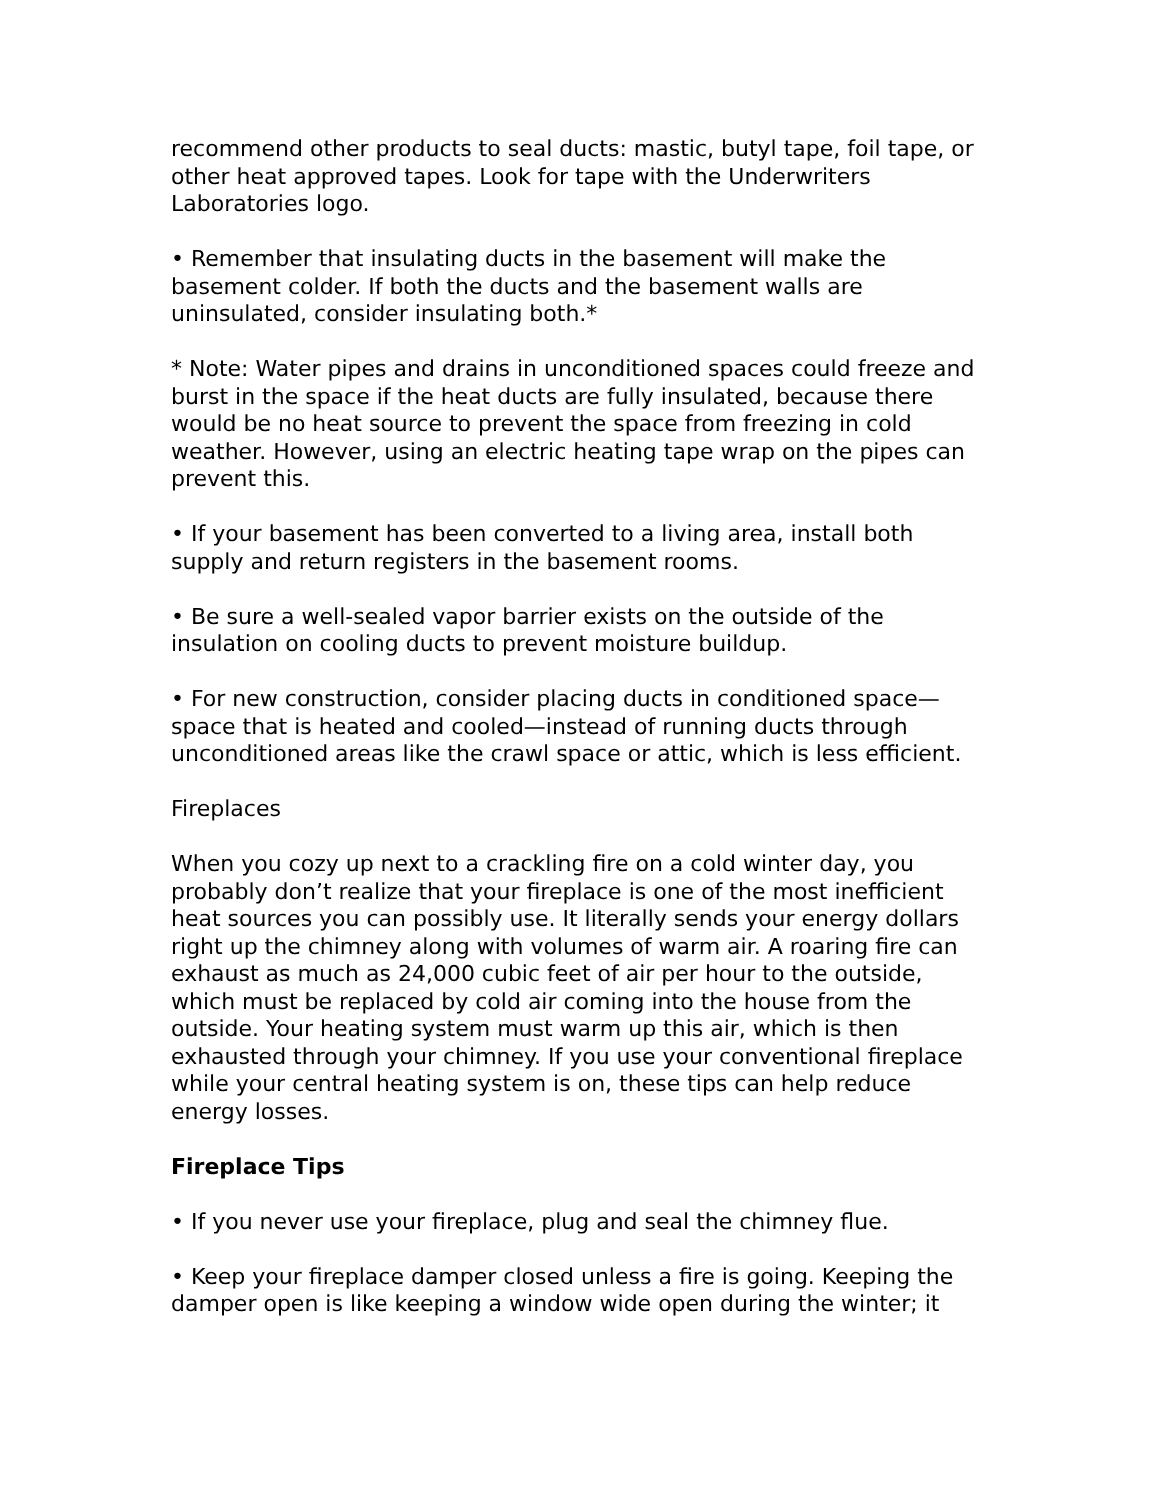recommend other products to seal ducts: mastic, butyl tape, foil tape, or other heat approved tapes. Look for tape with the Underwriters Laboratories logo.
• Remember that insulating ducts in the basement will make the basement colder. If both the ducts and the basement walls are uninsulated, consider insulating both.*
* Note: Water pipes and drains in unconditioned spaces could freeze and burst in the space if the heat ducts are fully insulated, because there would be no heat source to prevent the space from freezing in cold weather. However, using an electric heating tape wrap on the pipes can prevent this.
• If your basement has been converted to a living area, install both supply and return registers in the basement rooms.
• Be sure a well-sealed vapor barrier exists on the outside of the insulation on cooling ducts to prevent moisture buildup.
• For new construction, consider placing ducts in conditioned space—space that is heated and cooled—instead of running ducts through unconditioned areas like the crawl space or attic, which is less efficient.
Fireplaces
When you cozy up next to a crackling fire on a cold winter day, you probably don’t realize that your fireplace is one of the most inefficient heat sources you can possibly use. It literally sends your energy dollars right up the chimney along with volumes of warm air. A roaring fire can exhaust as much as 24,000 cubic feet of air per hour to the outside, which must be replaced by cold air coming into the house from the outside. Your heating system must warm up this air, which is then exhausted through your chimney. If you use your conventional fireplace while your central heating system is on, these tips can help reduce energy losses.
Fireplace Tips
• If you never use your fireplace, plug and seal the chimney flue.
• Keep your fireplace damper closed unless a fire is going. Keeping the damper open is like keeping a window wide open during the winter; it